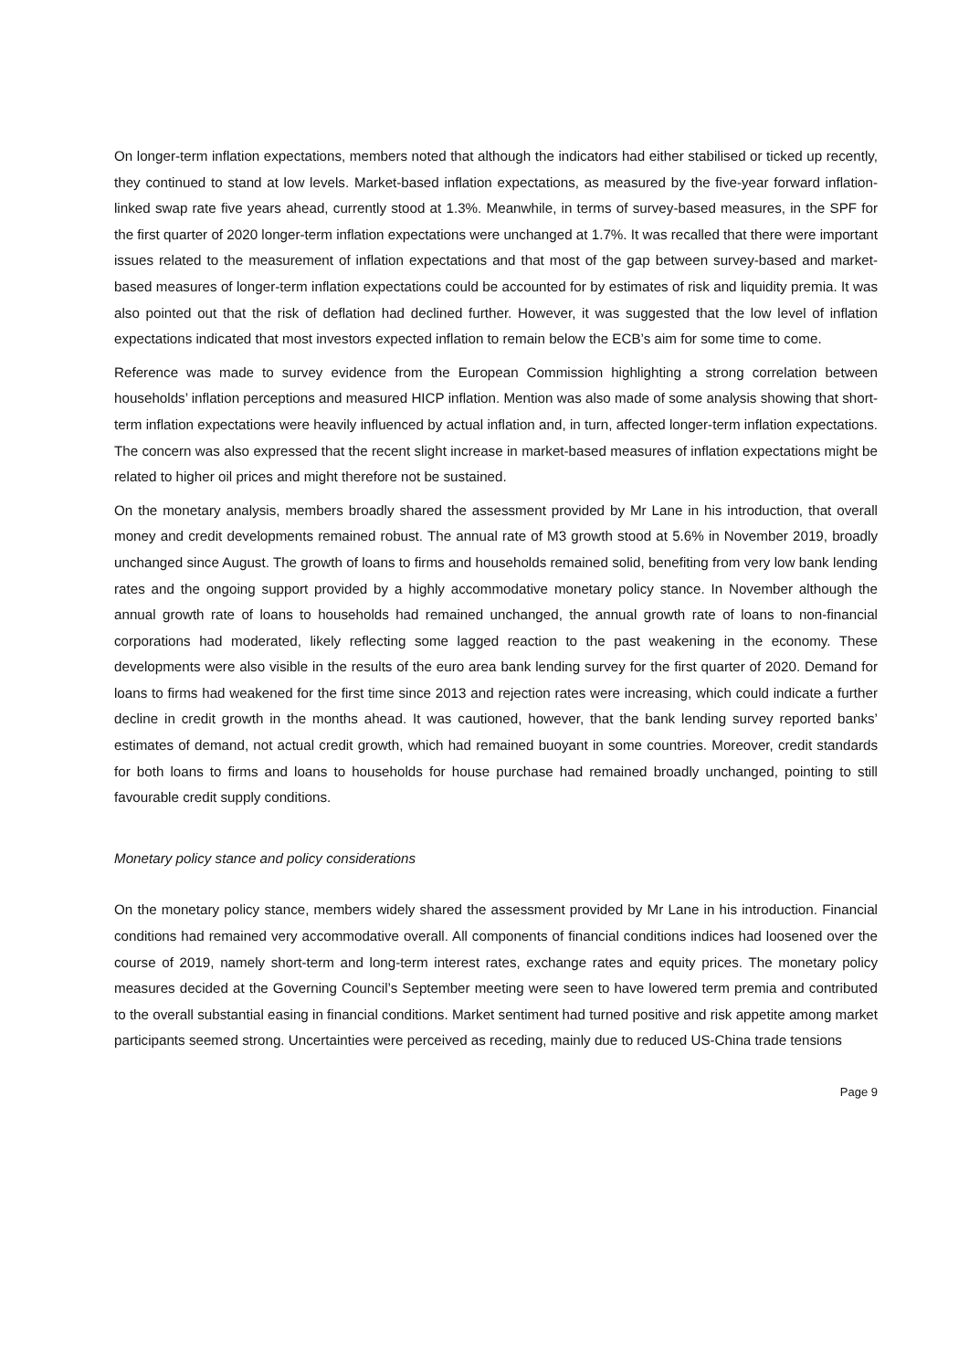On longer-term inflation expectations, members noted that although the indicators had either stabilised or ticked up recently, they continued to stand at low levels. Market-based inflation expectations, as measured by the five-year forward inflation-linked swap rate five years ahead, currently stood at 1.3%. Meanwhile, in terms of survey-based measures, in the SPF for the first quarter of 2020 longer-term inflation expectations were unchanged at 1.7%. It was recalled that there were important issues related to the measurement of inflation expectations and that most of the gap between survey-based and market-based measures of longer-term inflation expectations could be accounted for by estimates of risk and liquidity premia. It was also pointed out that the risk of deflation had declined further. However, it was suggested that the low level of inflation expectations indicated that most investors expected inflation to remain below the ECB’s aim for some time to come.
Reference was made to survey evidence from the European Commission highlighting a strong correlation between households’ inflation perceptions and measured HICP inflation. Mention was also made of some analysis showing that short-term inflation expectations were heavily influenced by actual inflation and, in turn, affected longer-term inflation expectations. The concern was also expressed that the recent slight increase in market-based measures of inflation expectations might be related to higher oil prices and might therefore not be sustained.
On the monetary analysis, members broadly shared the assessment provided by Mr Lane in his introduction, that overall money and credit developments remained robust. The annual rate of M3 growth stood at 5.6% in November 2019, broadly unchanged since August. The growth of loans to firms and households remained solid, benefiting from very low bank lending rates and the ongoing support provided by a highly accommodative monetary policy stance. In November although the annual growth rate of loans to households had remained unchanged, the annual growth rate of loans to non-financial corporations had moderated, likely reflecting some lagged reaction to the past weakening in the economy. These developments were also visible in the results of the euro area bank lending survey for the first quarter of 2020. Demand for loans to firms had weakened for the first time since 2013 and rejection rates were increasing, which could indicate a further decline in credit growth in the months ahead. It was cautioned, however, that the bank lending survey reported banks’ estimates of demand, not actual credit growth, which had remained buoyant in some countries. Moreover, credit standards for both loans to firms and loans to households for house purchase had remained broadly unchanged, pointing to still favourable credit supply conditions.
Monetary policy stance and policy considerations
On the monetary policy stance, members widely shared the assessment provided by Mr Lane in his introduction. Financial conditions had remained very accommodative overall. All components of financial conditions indices had loosened over the course of 2019, namely short-term and long-term interest rates, exchange rates and equity prices. The monetary policy measures decided at the Governing Council’s September meeting were seen to have lowered term premia and contributed to the overall substantial easing in financial conditions. Market sentiment had turned positive and risk appetite among market participants seemed strong. Uncertainties were perceived as receding, mainly due to reduced US-China trade tensions
Page 9